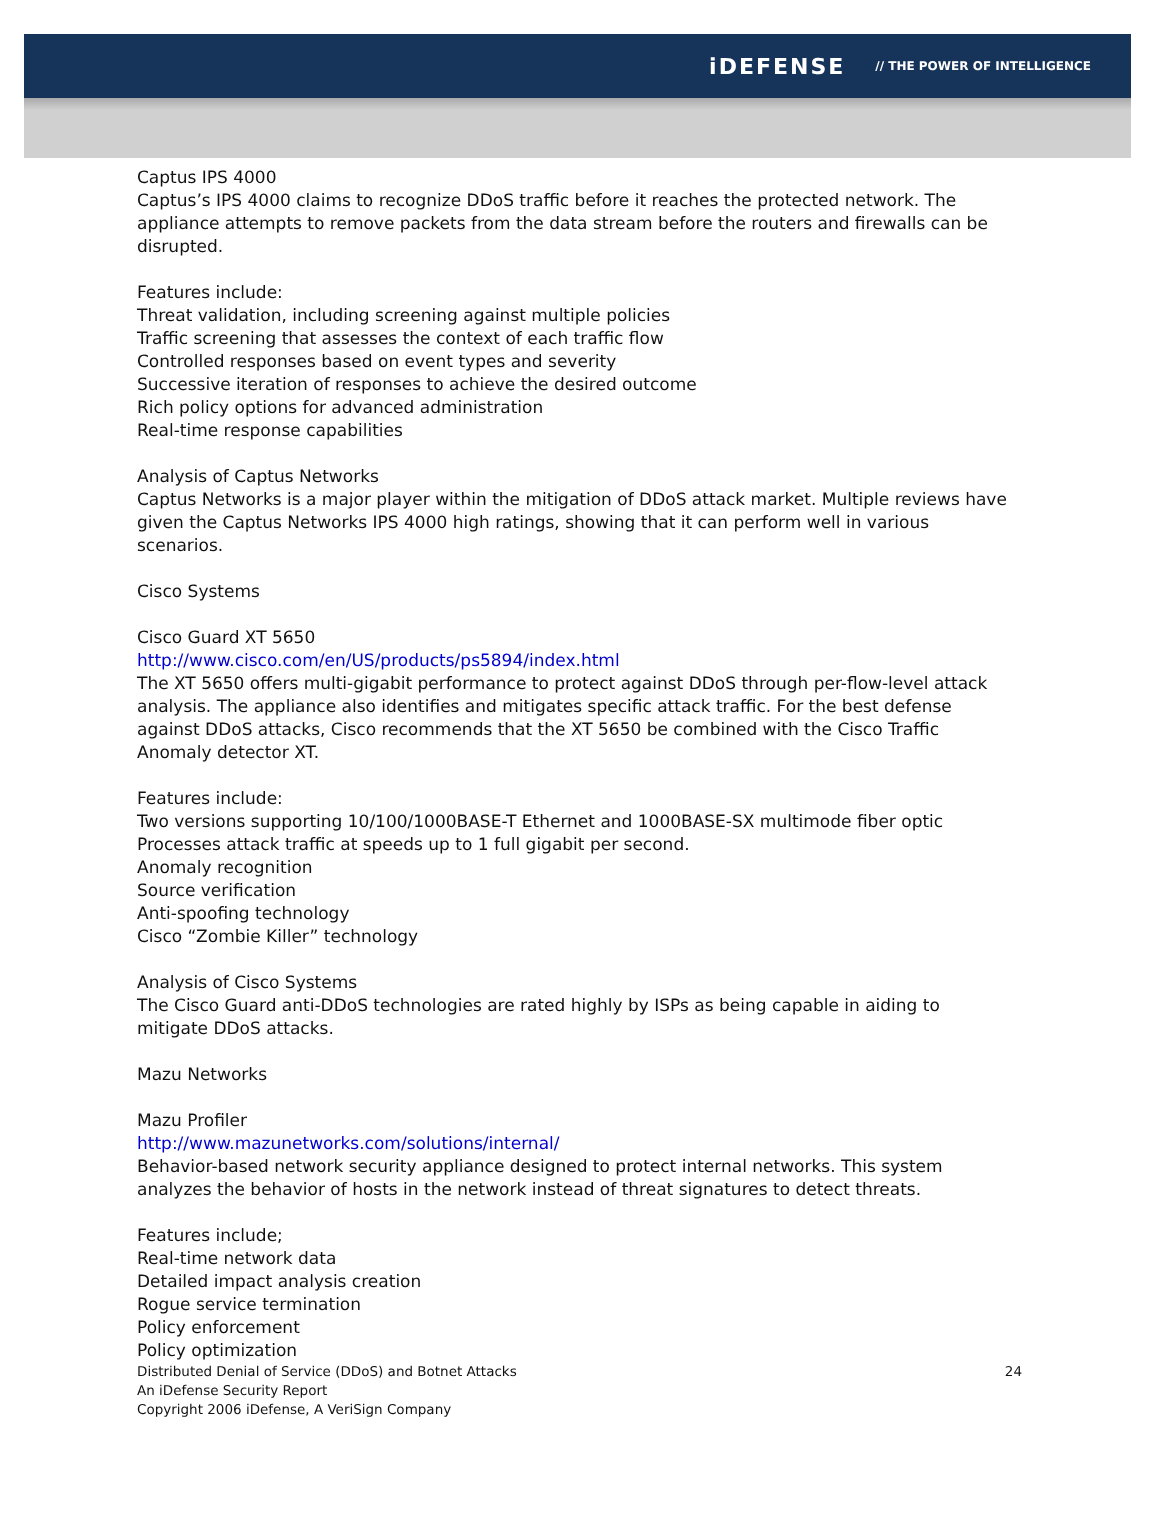iDEFENSE // THE POWER OF INTELLIGENCE
Captus IPS 4000
Captus’s IPS 4000 claims to recognize DDoS traffic before it reaches the protected network. The appliance attempts to remove packets from the data stream before the routers and firewalls can be disrupted.
Features include:
Threat validation, including screening against multiple policies
Traffic screening that assesses the context of each traffic flow
Controlled responses based on event types and severity
Successive iteration of responses to achieve the desired outcome
Rich policy options for advanced administration
Real-time response capabilities
Analysis of Captus Networks
Captus Networks is a major player within the mitigation of DDoS attack market. Multiple reviews have given the Captus Networks IPS 4000 high ratings, showing that it can perform well in various scenarios.
Cisco Systems
Cisco Guard XT 5650
http://www.cisco.com/en/US/products/ps5894/index.html
The XT 5650 offers multi-gigabit performance to protect against DDoS through per-flow-level attack analysis. The appliance also identifies and mitigates specific attack traffic. For the best defense against DDoS attacks, Cisco recommends that the XT 5650 be combined with the Cisco Traffic Anomaly detector XT.
Features include:
Two versions supporting 10/100/1000BASE-T Ethernet and 1000BASE-SX multimode fiber optic
Processes attack traffic at speeds up to 1 full gigabit per second.
Anomaly recognition
Source verification
Anti-spoofing technology
Cisco “Zombie Killer” technology
Analysis of Cisco Systems
The Cisco Guard anti-DDoS technologies are rated highly by ISPs as being capable in aiding to mitigate DDoS attacks.
Mazu Networks
Mazu Profiler
http://www.mazunetworks.com/solutions/internal/
Behavior-based network security appliance designed to protect internal networks. This system analyzes the behavior of hosts in the network instead of threat signatures to detect threats.
Features include;
Real-time network data
Detailed impact analysis creation
Rogue service termination
Policy enforcement
Policy optimization
Distributed Denial of Service (DDoS) and Botnet Attacks
An iDefense Security Report
Copyright 2006 iDefense, A VeriSign Company
24